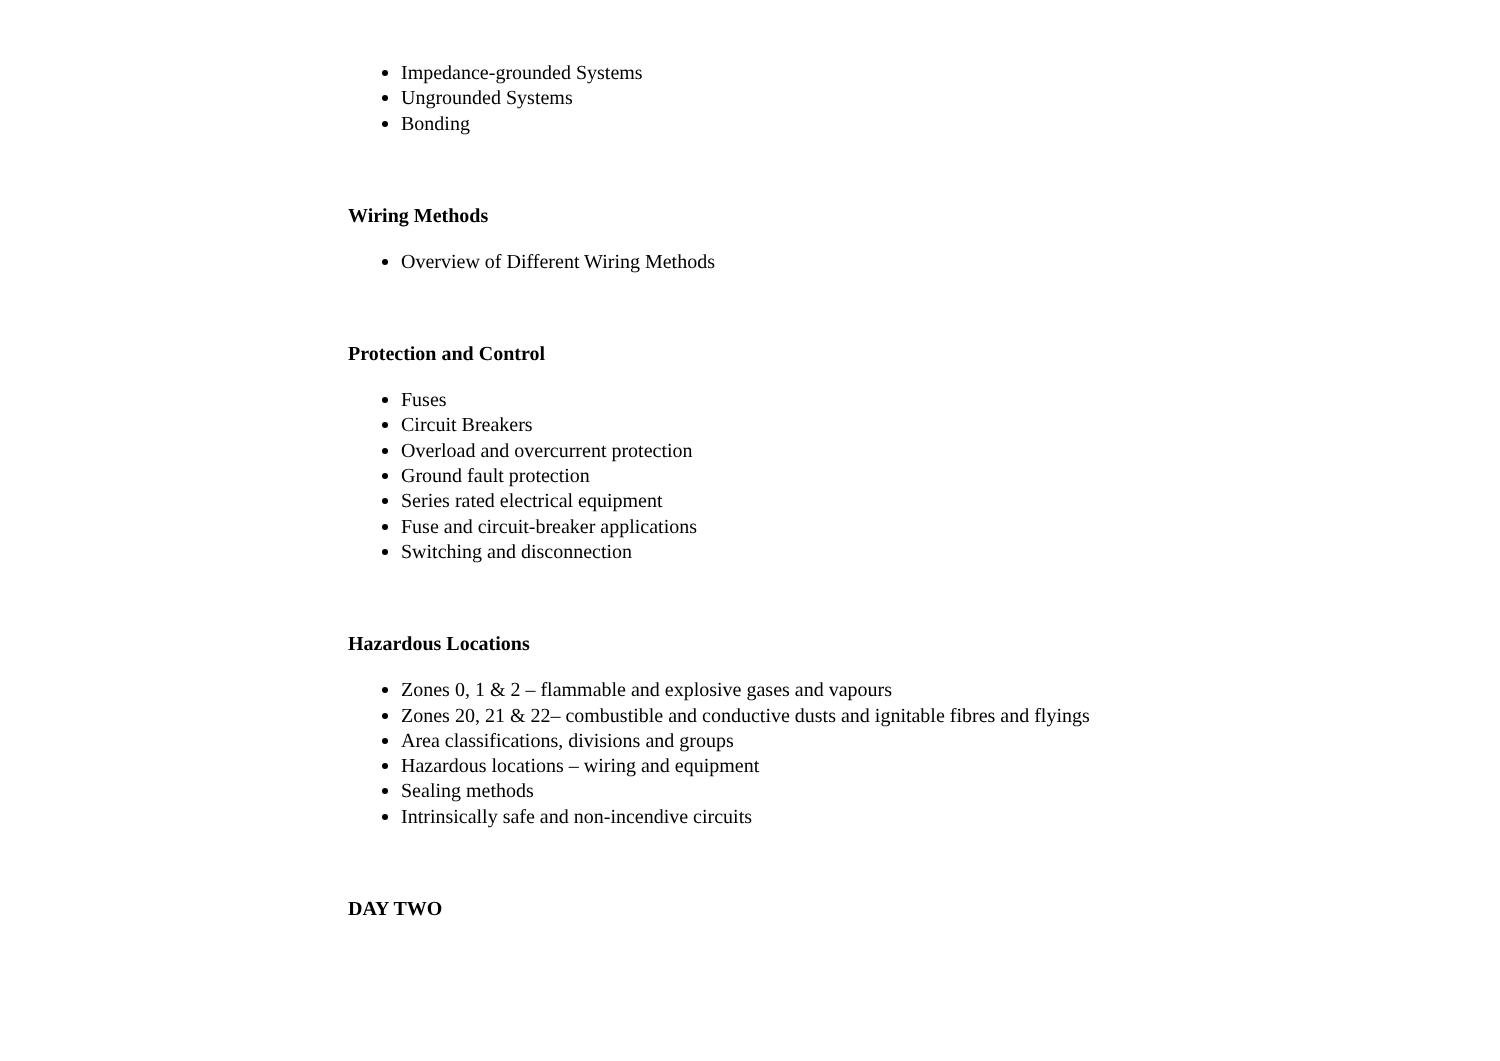Impedance-grounded Systems
Ungrounded Systems
Bonding
Wiring Methods
Overview of Different Wiring Methods
Protection and Control
Fuses
Circuit Breakers
Overload and overcurrent protection
Ground fault protection
Series rated electrical equipment
Fuse and circuit-breaker applications
Switching and disconnection
Hazardous Locations
Zones 0, 1 & 2 – flammable and explosive gases and vapours
Zones 20, 21 & 22– combustible and conductive dusts and ignitable fibres and flyings
Area classifications, divisions and groups
Hazardous locations – wiring and equipment
Sealing methods
Intrinsically safe and non-incendive circuits
DAY TWO